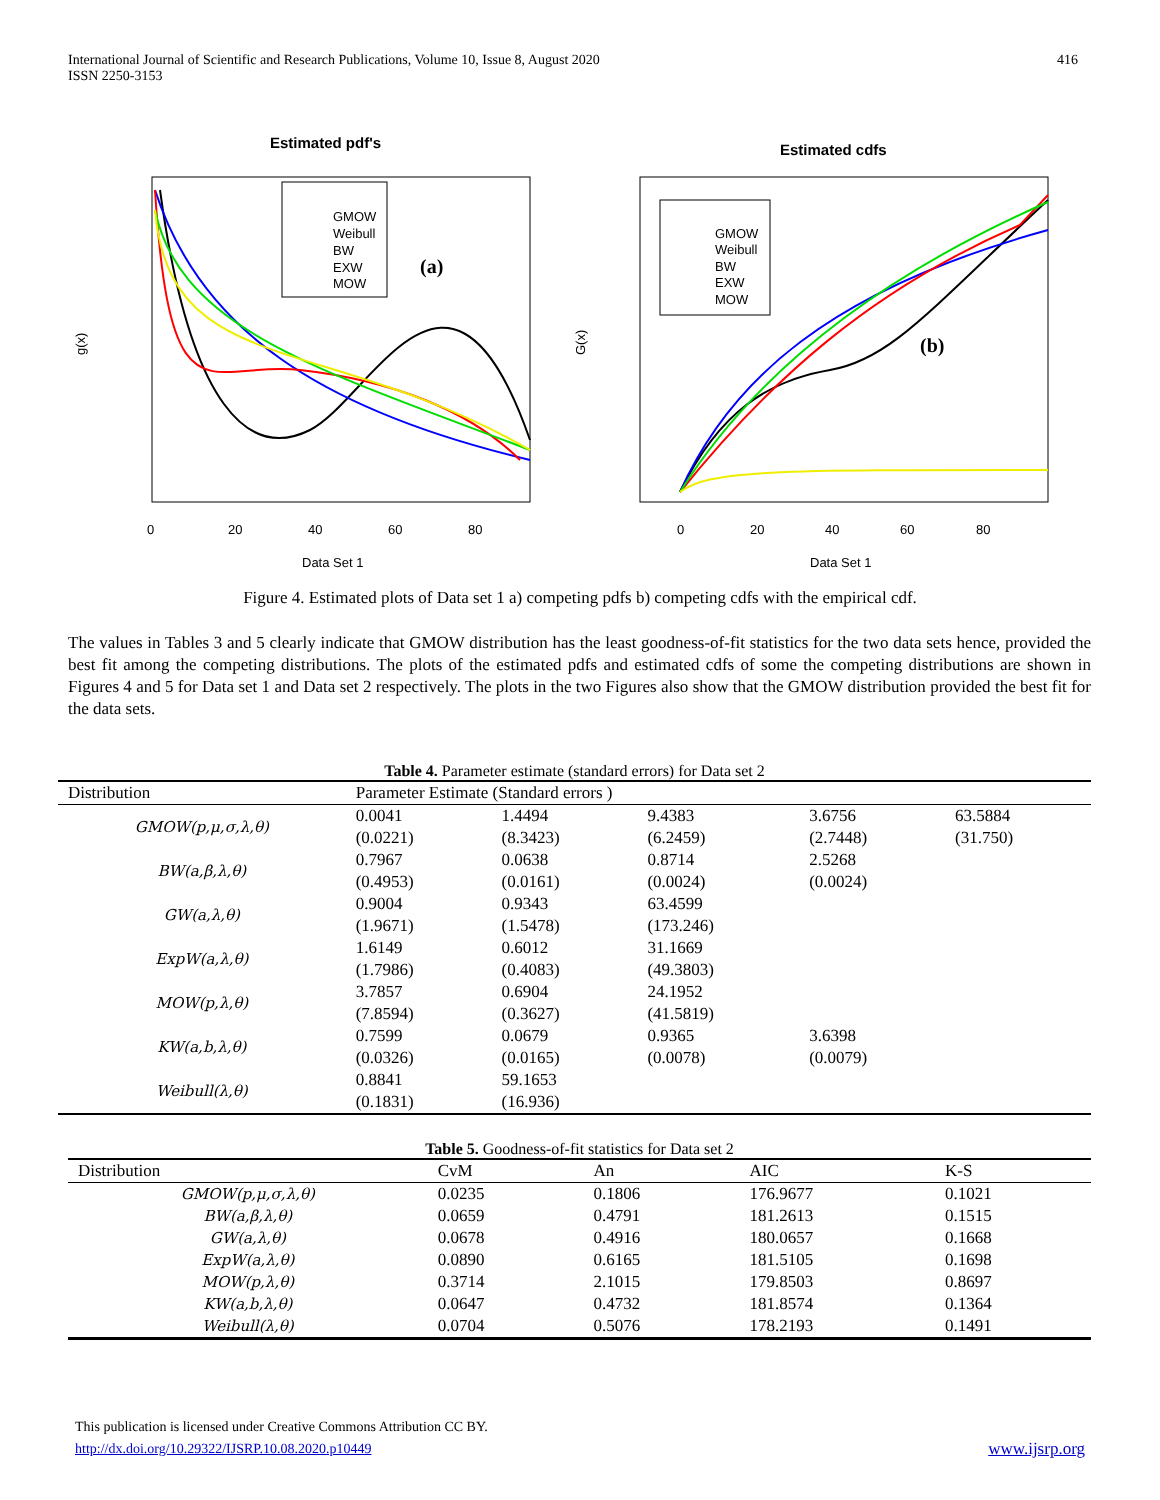416 International Journal of Scientific and Research Publications, Volume 10, Issue 8, August 2020
ISSN 2250-3153
Estimated pdf's
GMOW
Weibull
BW
EXW
MOW
(a)
g(x)
0
20
40
60
80
Data Set 1
Estimated cdfs
GMOW
Weibull
BW
EXW
MOW
(b)
G(x)
0
20
40
60
80
Data Set 1
Figure 4. Estimated plots of Data set 1 a) competing pdfs b) competing cdfs with the empirical cdf.
The values in Tables 3 and 5 clearly indicate that GMOW distribution has the least goodness-of-fit statistics for the two data sets hence, provided the best fit among the competing distributions. The plots of the estimated pdfs and estimated cdfs of some the competing distributions are shown in Figures 4 and 5 for Data set 1 and Data set 2 respectively. The plots in the two Figures also show that the GMOW distribution provided the best fit for the data sets.
Table 4. Parameter estimate (standard errors) for Data set 2
| Distribution | Parameter Estimate (Standard errors ) | | | | |
| --- | --- | --- | --- | --- | --- |
| GMOW(p,μ,σ,λ,θ) | 0.0041 (0.0221) | 1.4494 (8.3423) | 9.4383 (6.2459) | 3.6756 (2.7448) | 63.5884 (31.750) |
| BW(a,β,λ,θ) | 0.7967 (0.4953) | 0.0638 (0.0161) | 0.8714 (0.0024) | 2.5268 (0.0024) | |
| GW(a,λ,θ) | 0.9004 (1.9671) | 0.9343 (1.5478) | 63.4599 (173.246) | | |
| ExpW(a,λ,θ) | 1.6149 (1.7986) | 0.6012 (0.4083) | 31.1669 (49.3803) | | |
| MOW(p,λ,θ) | 3.7857 (7.8594) | 0.6904 (0.3627) | 24.1952 (41.5819) | | |
| KW(a,b,λ,θ) | 0.7599 (0.0326) | 0.0679 (0.0165) | 0.9365 (0.0078) | 3.6398 (0.0079) | |
| Weibull(λ,θ) | 0.8841 (0.1831) | 59.1653 (16.936) | | | |
Table 5. Goodness-of-fit statistics for Data set 2
| Distribution | CvM | An | AIC | K-S |
| --- | --- | --- | --- | --- |
| GMOW(p,μ,σ,λ,θ) | 0.0235 | 0.1806 | 176.9677 | 0.1021 |
| BW(a,β,λ,θ) | 0.0659 | 0.4791 | 181.2613 | 0.1515 |
| GW(a,λ,θ) | 0.0678 | 0.4916 | 180.0657 | 0.1668 |
| ExpW(a,λ,θ) | 0.0890 | 0.6165 | 181.5105 | 0.1698 |
| MOW(p,λ,θ) | 0.3714 | 2.1015 | 179.8503 | 0.8697 |
| KW(a,b,λ,θ) | 0.0647 | 0.4732 | 181.8574 | 0.1364 |
| Weibull(λ,θ) | 0.0704 | 0.5076 | 178.2193 | 0.1491 |
This publication is licensed under Creative Commons Attribution CC BY.
http://dx.doi.org/10.29322/IJSRP.10.08.2020.p10449 www.ijsrp.org